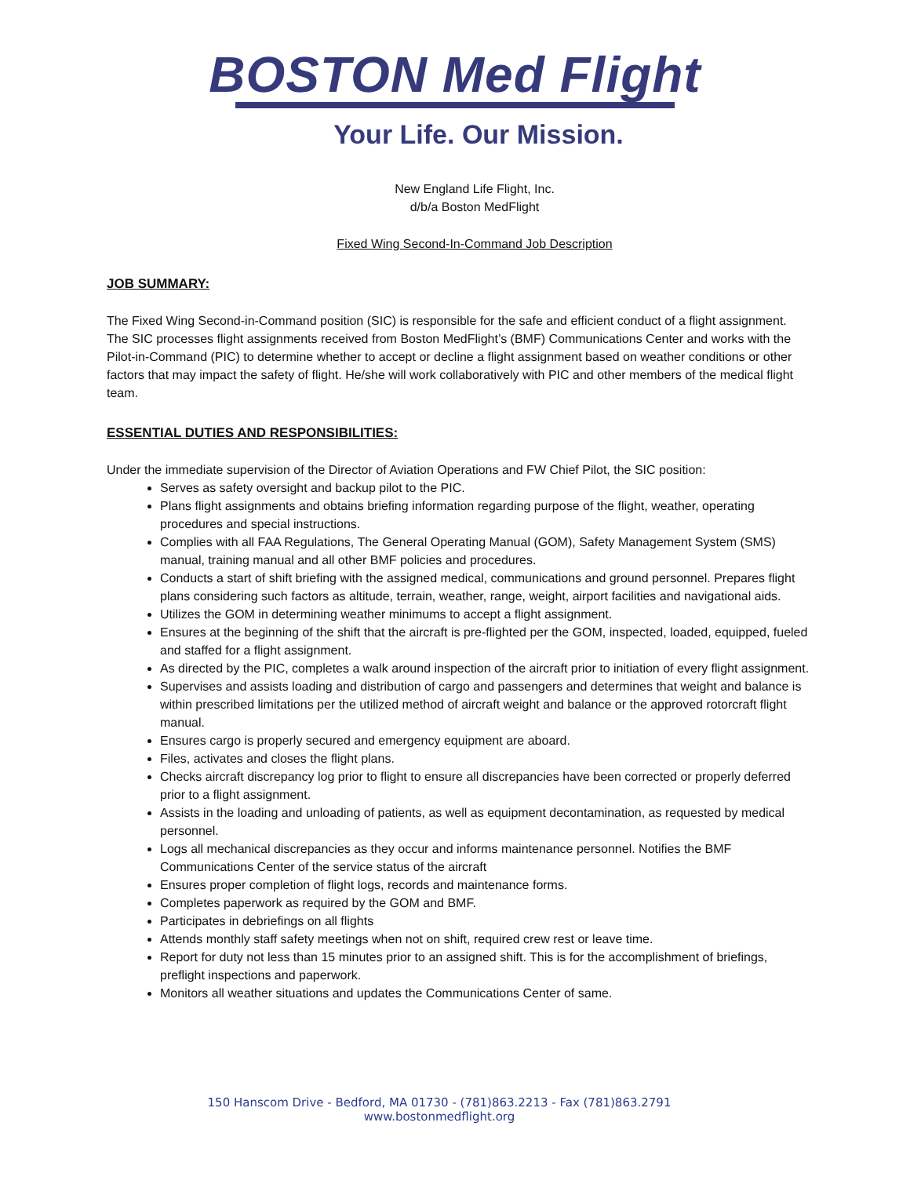BOSTON Med Flight
Your Life. Our Mission.
New England Life Flight, Inc.
d/b/a Boston MedFlight
Fixed Wing Second-In-Command Job Description
JOB SUMMARY:
The Fixed Wing Second-in-Command position (SIC) is responsible for the safe and efficient conduct of a flight assignment. The SIC processes flight assignments received from Boston MedFlight’s (BMF) Communications Center and works with the Pilot-in-Command (PIC) to determine whether to accept or decline a flight assignment based on weather conditions or other factors that may impact the safety of flight. He/she will work collaboratively with PIC and other members of the medical flight team.
ESSENTIAL DUTIES AND RESPONSIBILITIES:
Under the immediate supervision of the Director of Aviation Operations and FW Chief Pilot, the SIC position:
Serves as safety oversight and backup pilot to the PIC.
Plans flight assignments and obtains briefing information regarding purpose of the flight, weather, operating procedures and special instructions.
Complies with all FAA Regulations, The General Operating Manual (GOM), Safety Management System (SMS) manual, training manual and all other BMF policies and procedures.
Conducts a start of shift briefing with the assigned medical, communications and ground personnel. Prepares flight plans considering such factors as altitude, terrain, weather, range, weight, airport facilities and navigational aids.
Utilizes the GOM in determining weather minimums to accept a flight assignment.
Ensures at the beginning of the shift that the aircraft is pre-flighted per the GOM, inspected, loaded, equipped, fueled and staffed for a flight assignment.
As directed by the PIC, completes a walk around inspection of the aircraft prior to initiation of every flight assignment.
Supervises and assists loading and distribution of cargo and passengers and determines that weight and balance is within prescribed limitations per the utilized method of aircraft weight and balance or the approved rotorcraft flight manual.
Ensures cargo is properly secured and emergency equipment are aboard.
Files, activates and closes the flight plans.
Checks aircraft discrepancy log prior to flight to ensure all discrepancies have been corrected or properly deferred prior to a flight assignment.
Assists in the loading and unloading of patients, as well as equipment decontamination, as requested by medical personnel.
Logs all mechanical discrepancies as they occur and informs maintenance personnel. Notifies the BMF Communications Center of the service status of the aircraft
Ensures proper completion of flight logs, records and maintenance forms.
Completes paperwork as required by the GOM and BMF.
Participates in debriefings on all flights
Attends monthly staff safety meetings when not on shift, required crew rest or leave time.
Report for duty not less than 15 minutes prior to an assigned shift. This is for the accomplishment of briefings, preflight inspections and paperwork.
Monitors all weather situations and updates the Communications Center of same.
150 Hanscom Drive - Bedford, MA 01730 - (781)863.2213 - Fax (781)863.2791
www.bostonmedflight.org